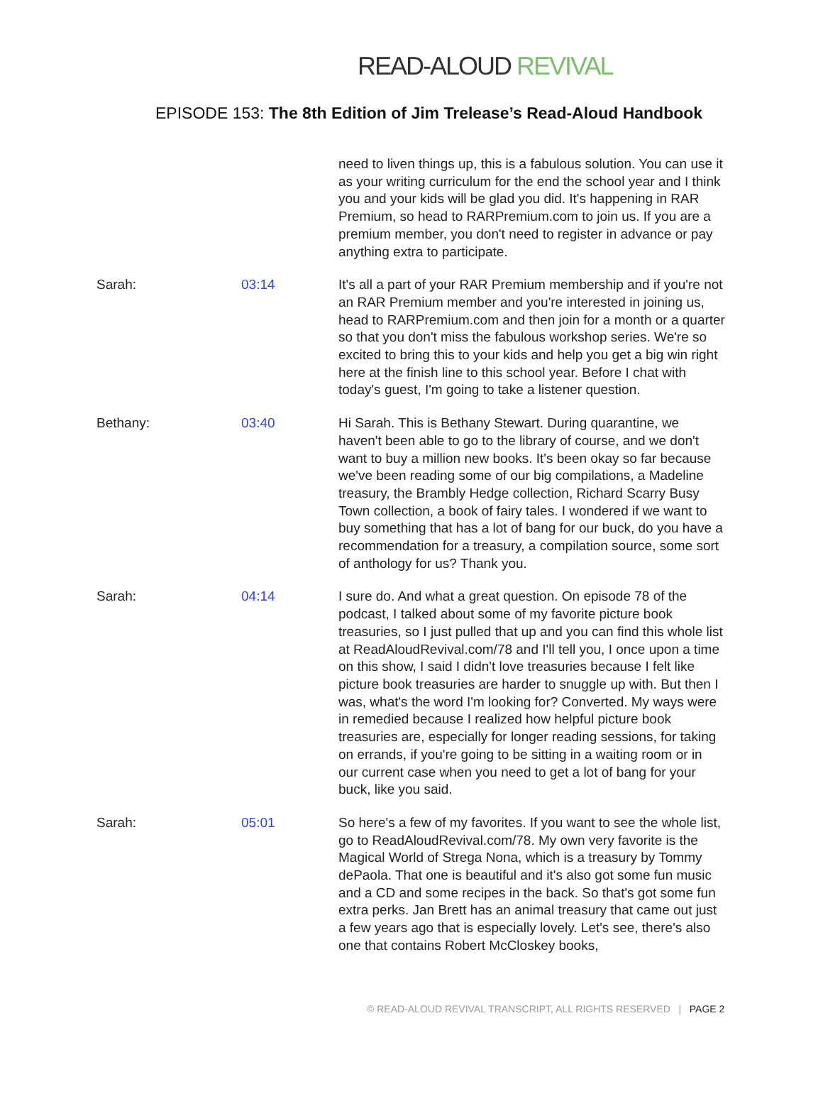READ-ALOUD REVIVAL
EPISODE 153: The 8th Edition of Jim Trelease’s Read-Aloud Handbook
need to liven things up, this is a fabulous solution. You can use it as your writing curriculum for the end the school year and I think you and your kids will be glad you did. It's happening in RAR Premium, so head to RARPremium.com to join us. If you are a premium member, you don't need to register in advance or pay anything extra to participate.
Sarah: 03:14 It's all a part of your RAR Premium membership and if you're not an RAR Premium member and you're interested in joining us, head to RARPremium.com and then join for a month or a quarter so that you don't miss the fabulous workshop series. We're so excited to bring this to your kids and help you get a big win right here at the finish line to this school year. Before I chat with today's guest, I'm going to take a listener question.
Bethany: 03:40 Hi Sarah. This is Bethany Stewart. During quarantine, we haven't been able to go to the library of course, and we don't want to buy a million new books. It's been okay so far because we've been reading some of our big compilations, a Madeline treasury, the Brambly Hedge collection, Richard Scarry Busy Town collection, a book of fairy tales. I wondered if we want to buy something that has a lot of bang for our buck, do you have a recommendation for a treasury, a compilation source, some sort of anthology for us? Thank you.
Sarah: 04:14 I sure do. And what a great question. On episode 78 of the podcast, I talked about some of my favorite picture book treasuries, so I just pulled that up and you can find this whole list at ReadAloudRevival.com/78 and I'll tell you, I once upon a time on this show, I said I didn't love treasuries because I felt like picture book treasuries are harder to snuggle up with. But then I was, what's the word I'm looking for? Converted. My ways were in remedied because I realized how helpful picture book treasuries are, especially for longer reading sessions, for taking on errands, if you're going to be sitting in a waiting room or in our current case when you need to get a lot of bang for your buck, like you said.
Sarah: 05:01 So here's a few of my favorites. If you want to see the whole list, go to ReadAloudRevival.com/78. My own very favorite is the Magical World of Strega Nona, which is a treasury by Tommy dePaola. That one is beautiful and it's also got some fun music and a CD and some recipes in the back. So that's got some fun extra perks. Jan Brett has an animal treasury that came out just a few years ago that is especially lovely. Let's see, there's also one that contains Robert McCloskey books,
© READ-ALOUD REVIVAL TRANSCRIPT, ALL RIGHTS RESERVED | PAGE 2